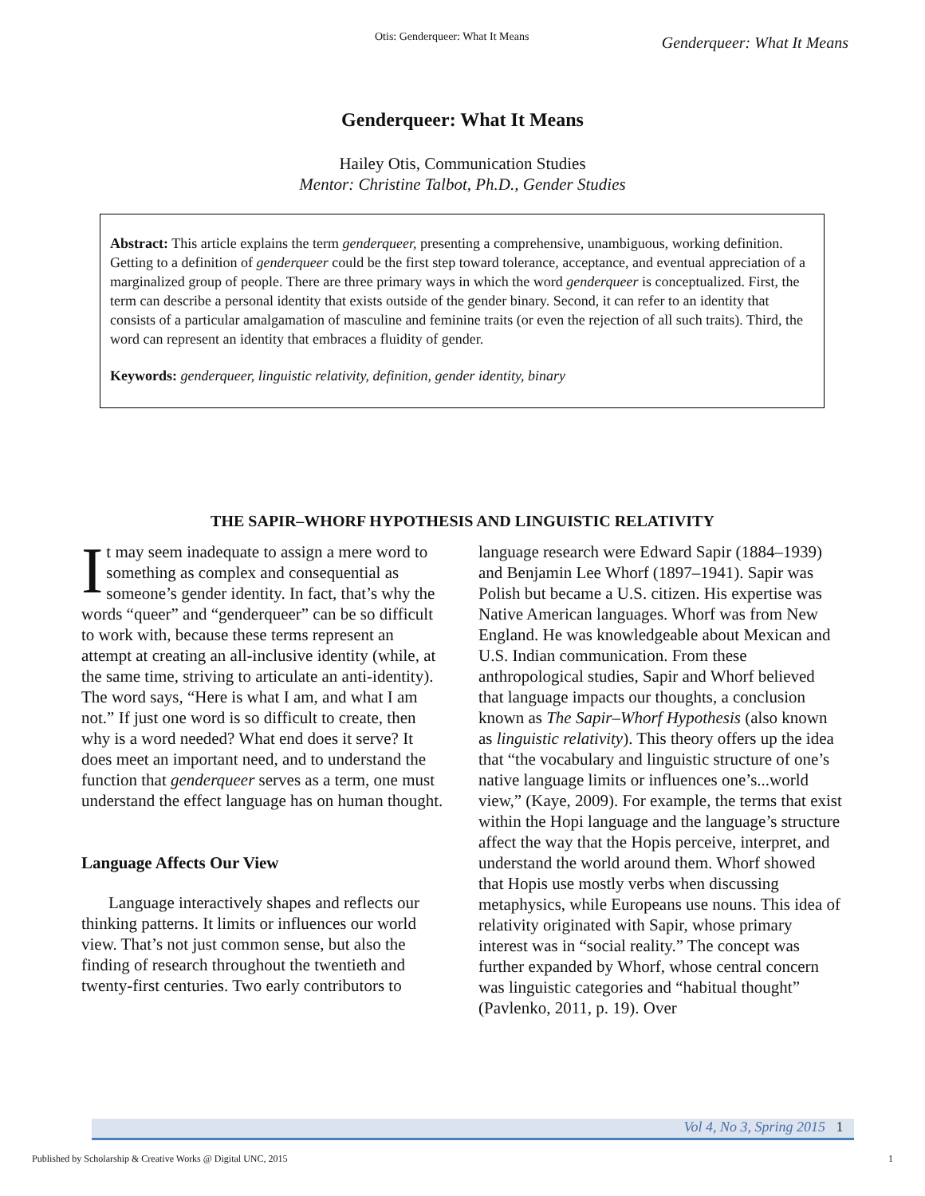Otis: Genderqueer: What It Means Genderqueer: What It Means
Genderqueer: What It Means
Hailey Otis, Communication Studies
Mentor: Christine Talbot, Ph.D., Gender Studies
Abstract: This article explains the term genderqueer, presenting a comprehensive, unambiguous, working definition. Getting to a definition of genderqueer could be the first step toward tolerance, acceptance, and eventual appreciation of a marginalized group of people. There are three primary ways in which the word genderqueer is conceptualized. First, the term can describe a personal identity that exists outside of the gender binary. Second, it can refer to an identity that consists of a particular amalgamation of masculine and feminine traits (or even the rejection of all such traits). Third, the word can represent an identity that embraces a fluidity of gender.
Keywords: genderqueer, linguistic relativity, definition, gender identity, binary
THE SAPIR–WHORF HYPOTHESIS AND LINGUISTIC RELATIVITY
It may seem inadequate to assign a mere word to something as complex and consequential as someone’s gender identity. In fact, that’s why the words “queer” and “genderqueer” can be so difficult to work with, because these terms represent an attempt at creating an all-inclusive identity (while, at the same time, striving to articulate an anti-identity). The word says, “Here is what I am, and what I am not.” If just one word is so difficult to create, then why is a word needed? What end does it serve? It does meet an important need, and to understand the function that genderqueer serves as a term, one must understand the effect language has on human thought.
Language Affects Our View
Language interactively shapes and reflects our thinking patterns. It limits or influences our world view. That’s not just common sense, but also the finding of research throughout the twentieth and twenty-first centuries. Two early contributors to
language research were Edward Sapir (1884–1939) and Benjamin Lee Whorf (1897–1941). Sapir was Polish but became a U.S. citizen. His expertise was Native American languages. Whorf was from New England. He was knowledgeable about Mexican and U.S. Indian communication. From these anthropological studies, Sapir and Whorf believed that language impacts our thoughts, a conclusion known as The Sapir–Whorf Hypothesis (also known as linguistic relativity). This theory offers up the idea that “the vocabulary and linguistic structure of one’s native language limits or influences one’s...world view,” (Kaye, 2009). For example, the terms that exist within the Hopi language and the language’s structure affect the way that the Hopis perceive, interpret, and understand the world around them. Whorf showed that Hopis use mostly verbs when discussing metaphysics, while Europeans use nouns. This idea of relativity originated with Sapir, whose primary interest was in “social reality.” The concept was further expanded by Whorf, whose central concern was linguistic categories and “habitual thought” (Pavlenko, 2011, p. 19). Over
Vol 4, No 3, Spring 2015 1
Published by Scholarship & Creative Works @ Digital UNC, 2015 1